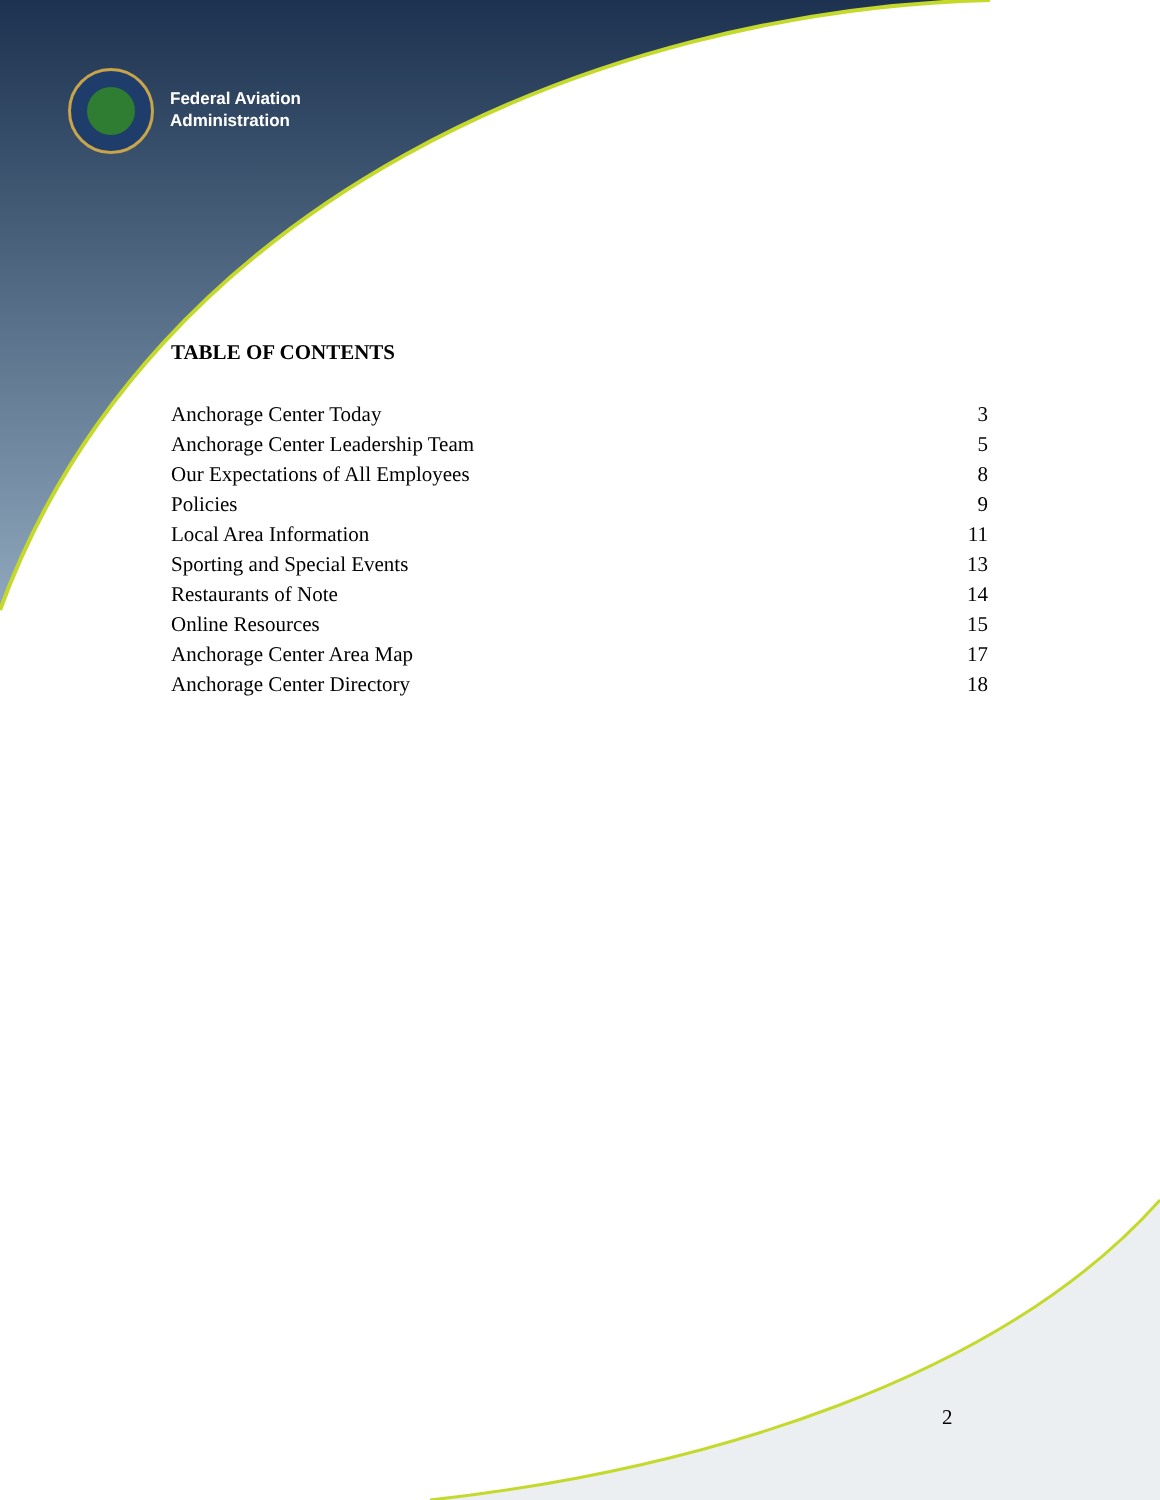Federal Aviation
Administration
TABLE OF CONTENTS
Anchorage Center Today 3
Anchorage Center Leadership Team 5
Our Expectations of All Employees 8
Policies 9
Local Area Information 11
Sporting and Special Events 13
Restaurants of Note 14
Online Resources 15
Anchorage Center Area Map 17
Anchorage Center Directory 18
2